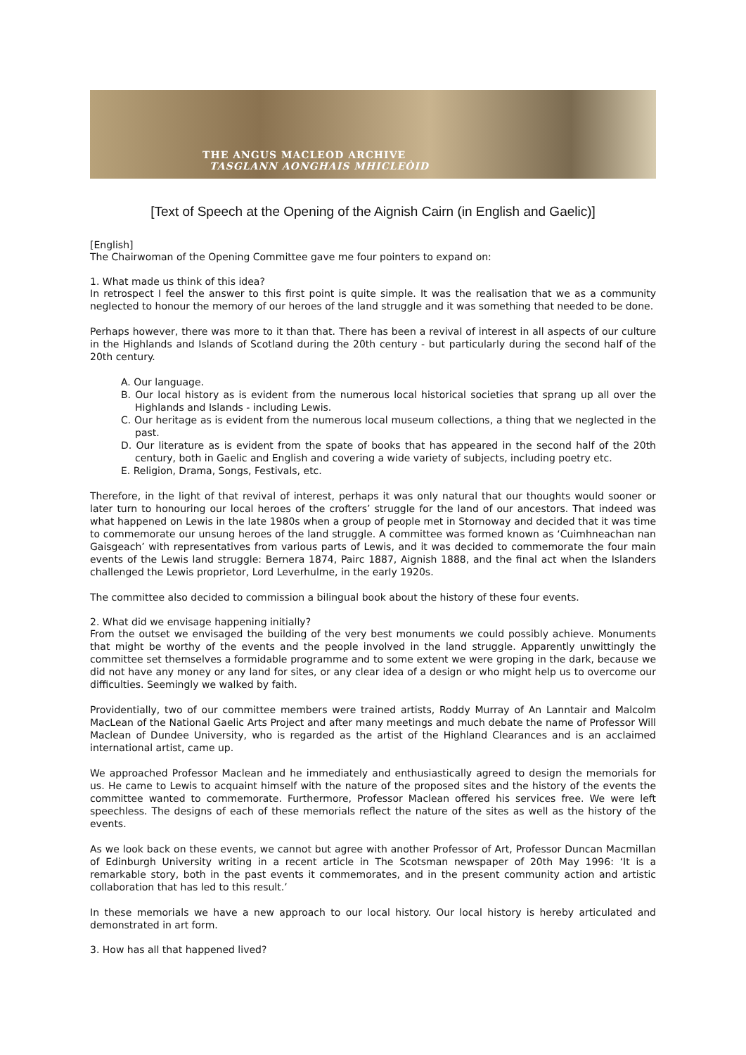THE ANGUS MACLEOD ARCHIVE
TASGLANN AONGHAIS MHICLEÒID
[Text of Speech at the Opening of the Aignish Cairn (in English and Gaelic)]
[English]
The Chairwoman of the Opening Committee gave me four pointers to expand on:
1. What made us think of this idea?
In retrospect I feel the answer to this first point is quite simple. It was the realisation that we as a community neglected to honour the memory of our heroes of the land struggle and it was something that needed to be done.
Perhaps however, there was more to it than that. There has been a revival of interest in all aspects of our culture in the Highlands and Islands of Scotland during the 20th century - but particularly during the second half of the 20th century.
A. Our language.
B. Our local history as is evident from the numerous local historical societies that sprang up all over the Highlands and Islands - including Lewis.
C. Our heritage as is evident from the numerous local museum collections, a thing that we neglected in the past.
D. Our literature as is evident from the spate of books that has appeared in the second half of the 20th century, both in Gaelic and English and covering a wide variety of subjects, including poetry etc.
E. Religion, Drama, Songs, Festivals, etc.
Therefore, in the light of that revival of interest, perhaps it was only natural that our thoughts would sooner or later turn to honouring our local heroes of the crofters’ struggle for the land of our ancestors. That indeed was what happened on Lewis in the late 1980s when a group of people met in Stornoway and decided that it was time to commemorate our unsung heroes of the land struggle. A committee was formed known as ‘Cuimhneachan nan Gaisgeach’ with representatives from various parts of Lewis, and it was decided to commemorate the four main events of the Lewis land struggle: Bernera 1874, Pairc 1887, Aignish 1888, and the final act when the Islanders challenged the Lewis proprietor, Lord Leverhulme, in the early 1920s.
The committee also decided to commission a bilingual book about the history of these four events.
2. What did we envisage happening initially?
From the outset we envisaged the building of the very best monuments we could possibly achieve. Monuments that might be worthy of the events and the people involved in the land struggle. Apparently unwittingly the committee set themselves a formidable programme and to some extent we were groping in the dark, because we did not have any money or any land for sites, or any clear idea of a design or who might help us to overcome our difficulties. Seemingly we walked by faith.
Providentially, two of our committee members were trained artists, Roddy Murray of An Lanntair and Malcolm MacLean of the National Gaelic Arts Project and after many meetings and much debate the name of Professor Will Maclean of Dundee University, who is regarded as the artist of the Highland Clearances and is an acclaimed international artist, came up.
We approached Professor Maclean and he immediately and enthusiastically agreed to design the memorials for us. He came to Lewis to acquaint himself with the nature of the proposed sites and the history of the events the committee wanted to commemorate. Furthermore, Professor Maclean offered his services free. We were left speechless. The designs of each of these memorials reflect the nature of the sites as well as the history of the events.
As we look back on these events, we cannot but agree with another Professor of Art, Professor Duncan Macmillan of Edinburgh University writing in a recent article in The Scotsman newspaper of 20th May 1996: ‘It is a remarkable story, both in the past events it commemorates, and in the present community action and artistic collaboration that has led to this result.’
In these memorials we have a new approach to our local history. Our local history is hereby articulated and demonstrated in art form.
3. How has all that happened lived?